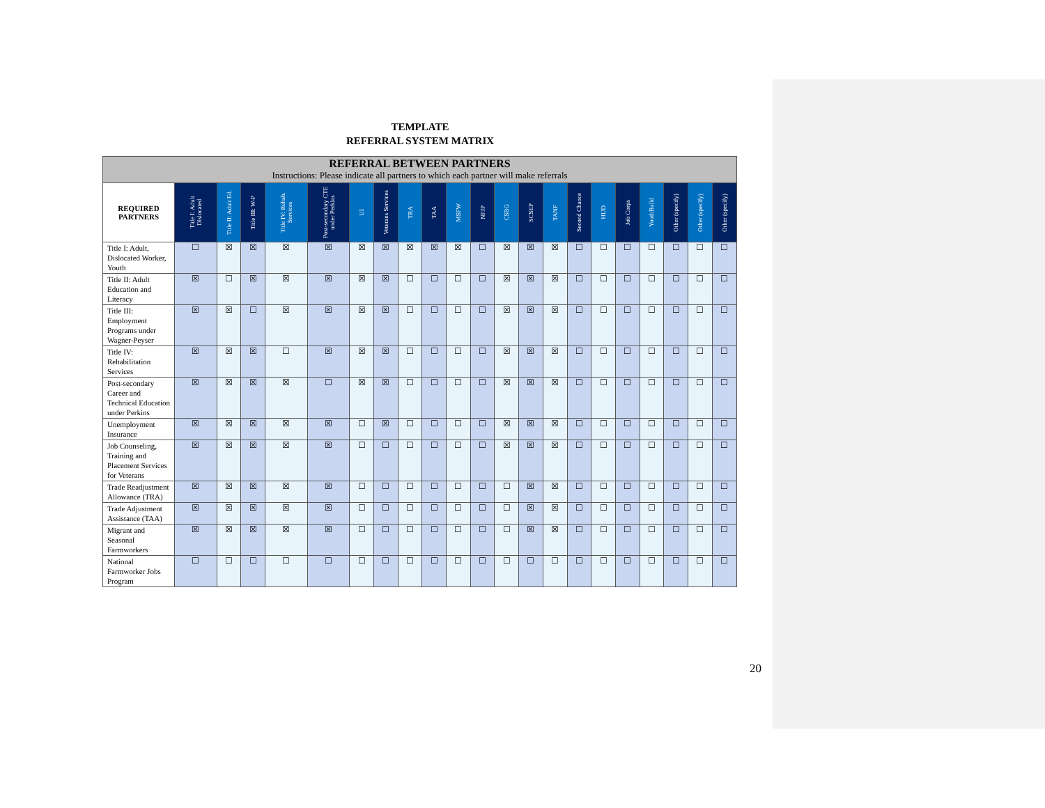TEMPLATE
REFERRAL SYSTEM MATRIX
| REFERRAL BETWEEN PARTNERS Instructions: Please indicate all partners to which each partner will make referrals | | | | | | | | | | | | | | | | | | | | | |
| REQUIRED PARTNERS | Title I: Adult Dislocated | Title II: Adult Ed. | Title III: W-P | Title IV: Rehab. Services | Post-secondary CTE under Perkins | UI | Veterans Services | TRA | TAA | MSFW | NFJP | CSBG | SCSEP | TANF | Second Chance | HUD | Job Corps | YouthBuild | Other (specify) | Other (specify) | Other (specify) |
| Title I: Adult, Dislocated Worker, Youth | ☐ | ☒ | ☒ | ☒ | ☒ | ☒ | ☒ | ☒ | ☒ | ☒ | ☐ | ☒ | ☒ | ☒ | ☐ | ☐ | ☐ | ☐ | ☐ | ☐ | ☐ |
| Title II: Adult Education and Literacy | ☒ | ☐ | ☒ | ☒ | ☒ | ☒ | ☒ | ☐ | ☐ | ☐ | ☐ | ☒ | ☒ | ☒ | ☐ | ☐ | ☐ | ☐ | ☐ | ☐ | ☐ |
| Title III: Employment Programs under Wagner-Peyser | ☒ | ☒ | ☐ | ☒ | ☒ | ☒ | ☒ | ☐ | ☐ | ☐ | ☐ | ☒ | ☒ | ☒ | ☐ | ☐ | ☐ | ☐ | ☐ | ☐ | ☐ |
| Title IV: Rehabilitation Services | ☒ | ☒ | ☒ | ☐ | ☒ | ☒ | ☒ | ☐ | ☐ | ☐ | ☐ | ☒ | ☒ | ☒ | ☐ | ☐ | ☐ | ☐ | ☐ | ☐ | ☐ |
| Post-secondary Career and Technical Education under Perkins | ☒ | ☒ | ☒ | ☒ | ☐ | ☒ | ☒ | ☐ | ☐ | ☐ | ☐ | ☒ | ☒ | ☒ | ☐ | ☐ | ☐ | ☐ | ☐ | ☐ | ☐ |
| Unemployment Insurance | ☒ | ☒ | ☒ | ☒ | ☒ | ☐ | ☒ | ☐ | ☐ | ☐ | ☐ | ☒ | ☒ | ☒ | ☐ | ☐ | ☐ | ☐ | ☐ | ☐ | ☐ |
| Job Counseling, Training and Placement Services for Veterans | ☒ | ☒ | ☒ | ☒ | ☒ | ☐ | ☐ | ☐ | ☐ | ☐ | ☐ | ☒ | ☒ | ☒ | ☐ | ☐ | ☐ | ☐ | ☐ | ☐ | ☐ |
| Trade Readjustment Allowance (TRA) | ☒ | ☒ | ☒ | ☒ | ☒ | ☐ | ☐ | ☐ | ☐ | ☐ | ☐ | ☐ | ☒ | ☒ | ☐ | ☐ | ☐ | ☐ | ☐ | ☐ | ☐ |
| Trade Adjustment Assistance (TAA) | ☒ | ☒ | ☒ | ☒ | ☒ | ☐ | ☐ | ☐ | ☐ | ☐ | ☐ | ☐ | ☒ | ☒ | ☐ | ☐ | ☐ | ☐ | ☐ | ☐ | ☐ |
| Migrant and Seasonal Farmworkers | ☒ | ☒ | ☒ | ☒ | ☒ | ☐ | ☐ | ☐ | ☐ | ☐ | ☐ | ☐ | ☒ | ☒ | ☐ | ☐ | ☐ | ☐ | ☐ | ☐ | ☐ |
| National Farmworker Jobs Program | ☐ | ☐ | ☐ | ☐ | ☐ | ☐ | ☐ | ☐ | ☐ | ☐ | ☐ | ☐ | ☐ | ☐ | ☐ | ☐ | ☐ | ☐ | ☐ | ☐ | ☐ |
20